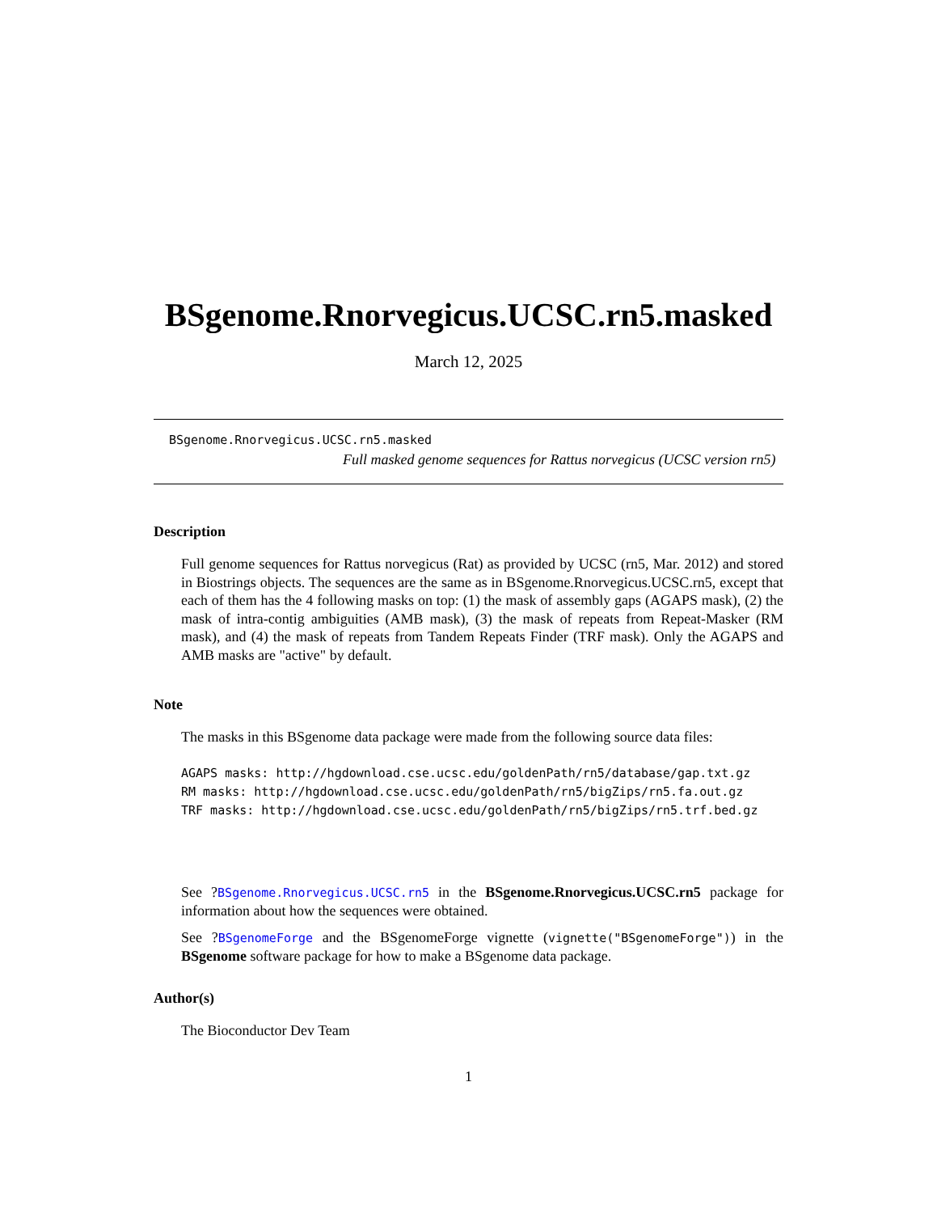BSgenome.Rnorvegicus.UCSC.rn5.masked
March 12, 2025
BSgenome.Rnorvegicus.UCSC.rn5.masked
Full masked genome sequences for Rattus norvegicus (UCSC version rn5)
Description
Full genome sequences for Rattus norvegicus (Rat) as provided by UCSC (rn5, Mar. 2012) and stored in Biostrings objects. The sequences are the same as in BSgenome.Rnorvegicus.UCSC.rn5, except that each of them has the 4 following masks on top: (1) the mask of assembly gaps (AGAPS mask), (2) the mask of intra-contig ambiguities (AMB mask), (3) the mask of repeats from Repeat-Masker (RM mask), and (4) the mask of repeats from Tandem Repeats Finder (TRF mask). Only the AGAPS and AMB masks are "active" by default.
Note
The masks in this BSgenome data package were made from the following source data files:
AGAPS masks: http://hgdownload.cse.ucsc.edu/goldenPath/rn5/database/gap.txt.gz
RM masks: http://hgdownload.cse.ucsc.edu/goldenPath/rn5/bigZips/rn5.fa.out.gz
TRF masks: http://hgdownload.cse.ucsc.edu/goldenPath/rn5/bigZips/rn5.trf.bed.gz
See ?BSgenome.Rnorvegicus.UCSC.rn5 in the BSgenome.Rnorvegicus.UCSC.rn5 package for information about how the sequences were obtained.
See ?BSgenomeForge and the BSgenomeForge vignette (vignette("BSgenomeForge")) in the BSgenome software package for how to make a BSgenome data package.
Author(s)
The Bioconductor Dev Team
1